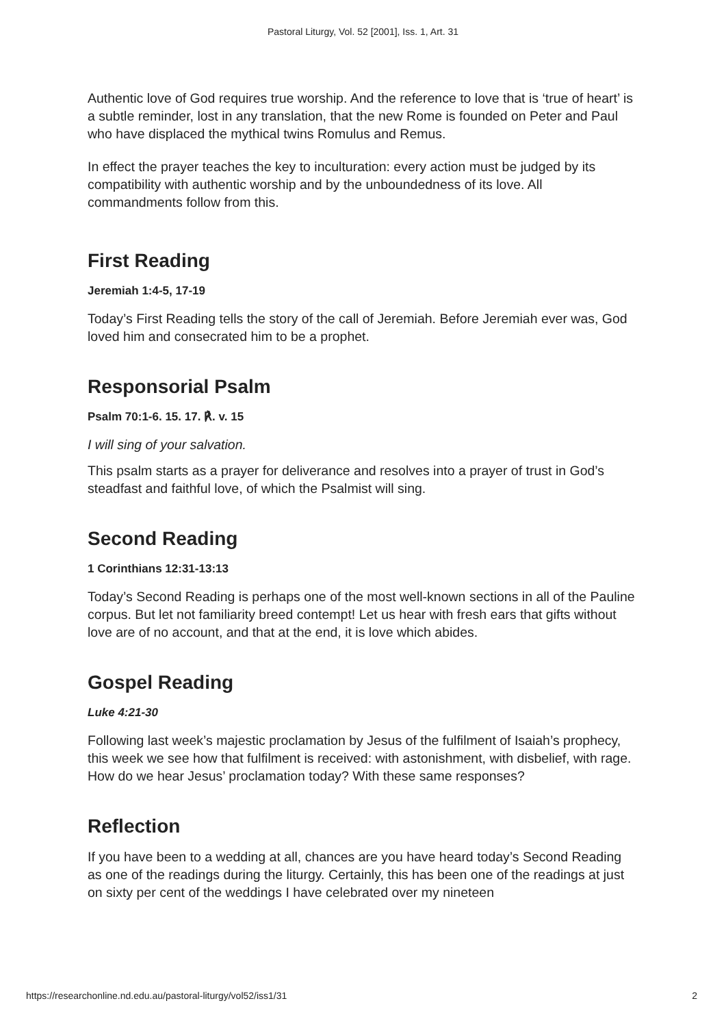Pastoral Liturgy, Vol. 52 [2001], Iss. 1, Art. 31
Authentic love of God requires true worship. And the reference to love that is ‘true of heart’ is a subtle reminder, lost in any translation, that the new Rome is founded on Peter and Paul who have displaced the mythical twins Romulus and Remus.
In effect the prayer teaches the key to inculturation: every action must be judged by its compatibility with authentic worship and by the unboundedness of its love. All commandments follow from this.
First Reading
Jeremiah 1:4-5, 17-19
Today’s First Reading tells the story of the call of Jeremiah. Before Jeremiah ever was, God loved him and consecrated him to be a prophet.
Responsorial Psalm
Psalm 70:1-6. 15. 17. ℟. v. 15
I will sing of your salvation.
This psalm starts as a prayer for deliverance and resolves into a prayer of trust in God’s steadfast and faithful love, of which the Psalmist will sing.
Second Reading
1 Corinthians 12:31-13:13
Today’s Second Reading is perhaps one of the most well-known sections in all of the Pauline corpus. But let not familiarity breed contempt! Let us hear with fresh ears that gifts without love are of no account, and that at the end, it is love which abides.
Gospel Reading
Luke 4:21-30
Following last week’s majestic proclamation by Jesus of the fulfilment of Isaiah’s prophecy, this week we see how that fulfilment is received: with astonishment, with disbelief, with rage. How do we hear Jesus’ proclamation today? With these same responses?
Reflection
If you have been to a wedding at all, chances are you have heard today’s Second Reading as one of the readings during the liturgy. Certainly, this has been one of the readings at just on sixty per cent of the weddings I have celebrated over my nineteen
https://researchonline.nd.edu.au/pastoral-liturgy/vol52/iss1/31 2